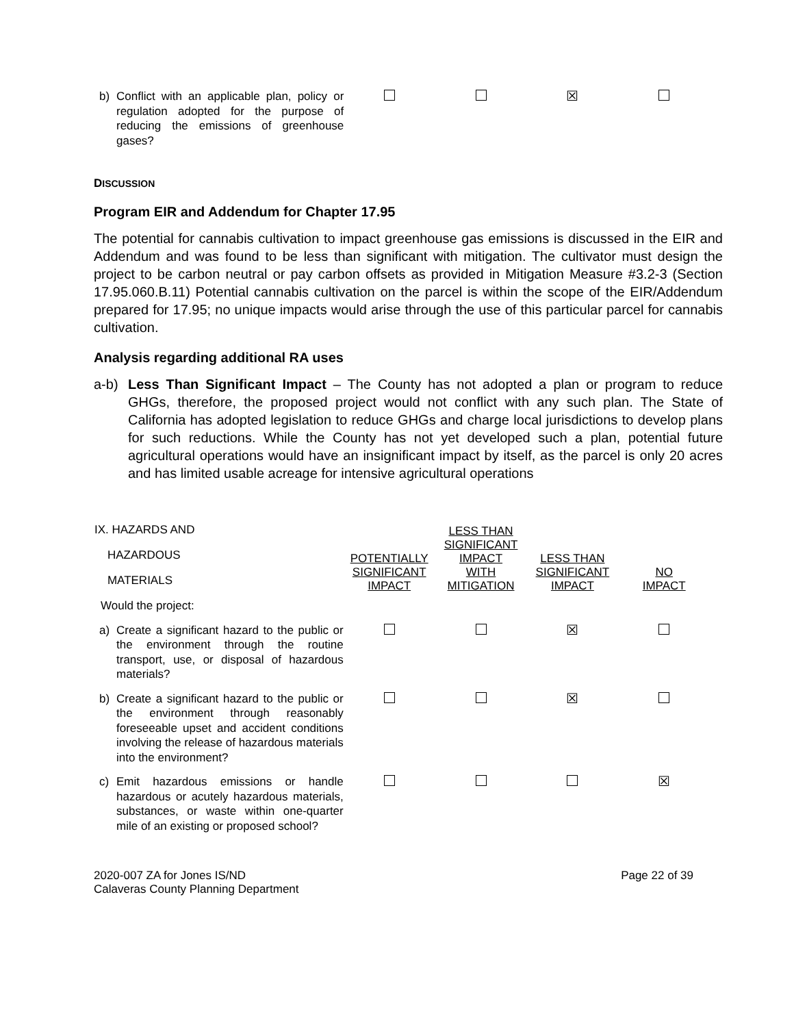| b) Conflict with an applicable plan, policy or regulation adopted for the purpose of reducing the emissions of greenhouse gases? | | | ☒ | |
DISCUSSION
Program EIR and Addendum for Chapter 17.95
The potential for cannabis cultivation to impact greenhouse gas emissions is discussed in the EIR and Addendum and was found to be less than significant with mitigation. The cultivator must design the project to be carbon neutral or pay carbon offsets as provided in Mitigation Measure #3.2-3 (Section 17.95.060.B.11) Potential cannabis cultivation on the parcel is within the scope of the EIR/Addendum prepared for 17.95; no unique impacts would arise through the use of this particular parcel for cannabis cultivation.
Analysis regarding additional RA uses
a-b) Less Than Significant Impact – The County has not adopted a plan or program to reduce GHGs, therefore, the proposed project would not conflict with any such plan. The State of California has adopted legislation to reduce GHGs and charge local jurisdictions to develop plans for such reductions. While the County has not yet developed such a plan, potential future agricultural operations would have an insignificant impact by itself, as the parcel is only 20 acres and has limited usable acreage for intensive agricultural operations
| IX. HAZARDS AND HAZARDOUS MATERIALS | POTENTIALLY SIGNIFICANT IMPACT | LESS THAN SIGNIFICANT IMPACT WITH MITIGATION | LESS THAN SIGNIFICANT IMPACT | NO IMPACT |
| --- | --- | --- | --- | --- |
| Would the project: | | | | |
| a) Create a significant hazard to the public or the environment through the routine transport, use, or disposal of hazardous materials? | | | ☒ | |
| b) Create a significant hazard to the public or the environment through reasonably foreseeable upset and accident conditions involving the release of hazardous materials into the environment? | | | ☒ | |
| c) Emit hazardous emissions or handle hazardous or acutely hazardous materials, substances, or waste within one-quarter mile of an existing or proposed school? | | | | ☒ |
2020-007 ZA for Jones IS/ND
Calaveras County Planning Department
Page 22 of 39